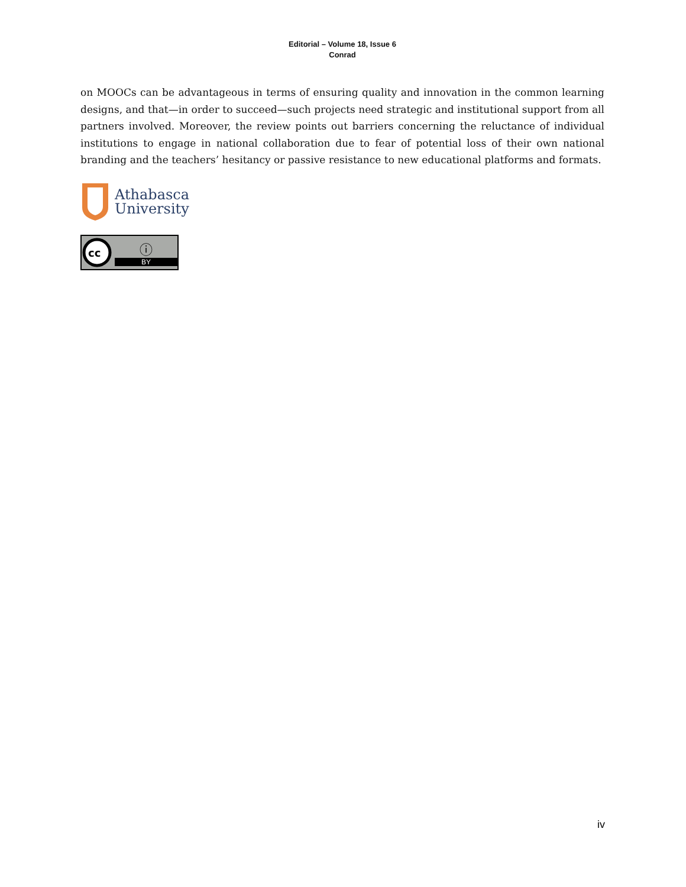Editorial – Volume 18, Issue 6
Conrad
on MOOCs can be advantageous in terms of ensuring quality and innovation in the common learning designs, and that—in order to succeed—such projects need strategic and institutional support from all partners involved. Moreover, the review points out barriers concerning the reluctance of individual institutions to engage in national collaboration due to fear of potential loss of their own national branding and the teachers’ hesitancy or passive resistance to new educational platforms and formats.
Athabasca
University
cc
ⓘ
BY
iv